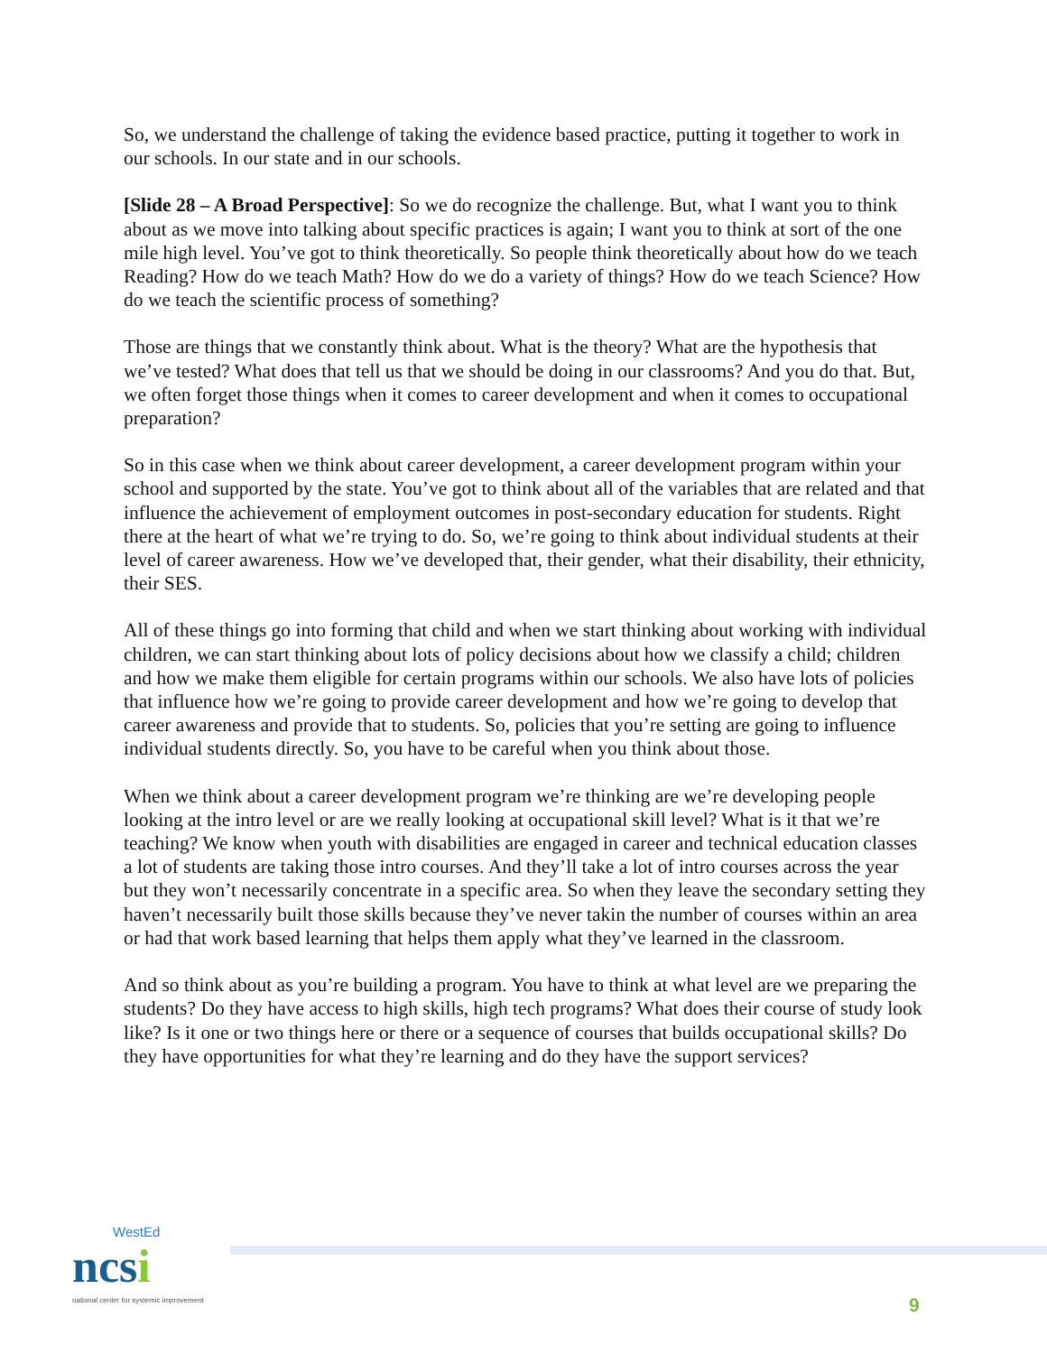So, we understand the challenge of taking the evidence based practice, putting it together to work in our schools. In our state and in our schools.
[Slide 28 – A Broad Perspective]: So we do recognize the challenge. But, what I want you to think about as we move into talking about specific practices is again; I want you to think at sort of the one mile high level. You’ve got to think theoretically. So people think theoretically about how do we teach Reading? How do we teach Math? How do we do a variety of things? How do we teach Science? How do we teach the scientific process of something?
Those are things that we constantly think about. What is the theory? What are the hypothesis that we’ve tested? What does that tell us that we should be doing in our classrooms? And you do that. But, we often forget those things when it comes to career development and when it comes to occupational preparation?
So in this case when we think about career development, a career development program within your school and supported by the state. You’ve got to think about all of the variables that are related and that influence the achievement of employment outcomes in post-secondary education for students. Right there at the heart of what we’re trying to do. So, we’re going to think about individual students at their level of career awareness. How we’ve developed that, their gender, what their disability, their ethnicity, their SES.
All of these things go into forming that child and when we start thinking about working with individual children, we can start thinking about lots of policy decisions about how we classify a child; children and how we make them eligible for certain programs within our schools. We also have lots of policies that influence how we’re going to provide career development and how we’re going to develop that career awareness and provide that to students. So, policies that you’re setting are going to influence individual students directly. So, you have to be careful when you think about those.
When we think about a career development program we’re thinking are we’re developing people looking at the intro level or are we really looking at occupational skill level? What is it that we’re teaching? We know when youth with disabilities are engaged in career and technical education classes a lot of students are taking those intro courses. And they’ll take a lot of intro courses across the year but they won’t necessarily concentrate in a specific area. So when they leave the secondary setting they haven’t necessarily built those skills because they’ve never takin the number of courses within an area or had that work based learning that helps them apply what they’ve learned in the classroom.
And so think about as you’re building a program. You have to think at what level are we preparing the students? Do they have access to high skills, high tech programs? What does their course of study look like? Is it one or two things here or there or a sequence of courses that builds occupational skills? Do they have opportunities for what they’re learning and do they have the support services?
WestEd
ncsi
national center for systemic improvement
9